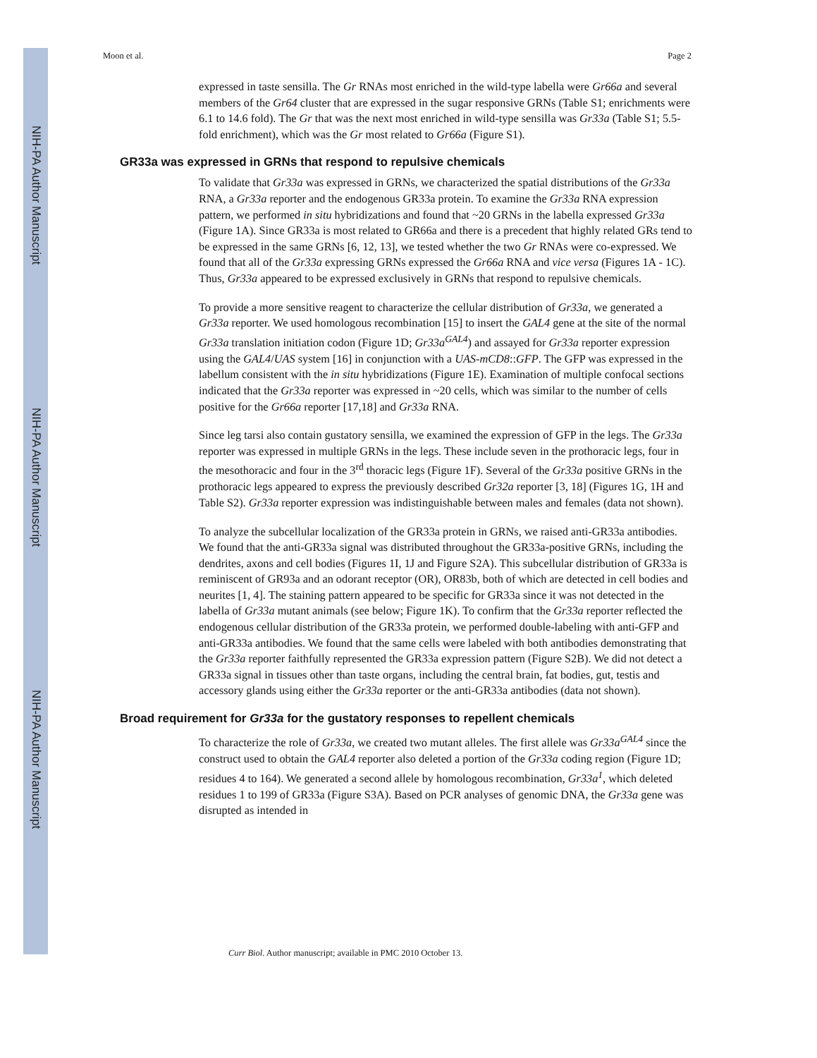NIH-PA Author Manuscript
NIH-PA Author Manuscript
NIH-PA Author Manuscript
Moon et al. Page 2
expressed in taste sensilla. The Gr RNAs most enriched in the wild-type labella were Gr66a and several members of the Gr64 cluster that are expressed in the sugar responsive GRNs (Table S1; enrichments were 6.1 to 14.6 fold). The Gr that was the next most enriched in wild-type sensilla was Gr33a (Table S1; 5.5-fold enrichment), which was the Gr most related to Gr66a (Figure S1).
GR33a was expressed in GRNs that respond to repulsive chemicals
To validate that Gr33a was expressed in GRNs, we characterized the spatial distributions of the Gr33a RNA, a Gr33a reporter and the endogenous GR33a protein. To examine the Gr33a RNA expression pattern, we performed in situ hybridizations and found that ~20 GRNs in the labella expressed Gr33a (Figure 1A). Since GR33a is most related to GR66a and there is a precedent that highly related GRs tend to be expressed in the same GRNs [6, 12, 13], we tested whether the two Gr RNAs were co-expressed. We found that all of the Gr33a expressing GRNs expressed the Gr66a RNA and vice versa (Figures 1A - 1C). Thus, Gr33a appeared to be expressed exclusively in GRNs that respond to repulsive chemicals.
To provide a more sensitive reagent to characterize the cellular distribution of Gr33a, we generated a Gr33a reporter. We used homologous recombination [15] to insert the GAL4 gene at the site of the normal Gr33a translation initiation codon (Figure 1D; Gr33a<sup>GAL4</sup>) and assayed for Gr33a reporter expression using the GAL4/UAS system [16] in conjunction with a UAS-mCD8::GFP. The GFP was expressed in the labellum consistent with the in situ hybridizations (Figure 1E). Examination of multiple confocal sections indicated that the Gr33a reporter was expressed in ~20 cells, which was similar to the number of cells positive for the Gr66a reporter [17,18] and Gr33a RNA.
Since leg tarsi also contain gustatory sensilla, we examined the expression of GFP in the legs. The Gr33a reporter was expressed in multiple GRNs in the legs. These include seven in the prothoracic legs, four in the mesothoracic and four in the 3<sup>rd</sup> thoracic legs (Figure 1F). Several of the Gr33a positive GRNs in the prothoracic legs appeared to express the previously described Gr32a reporter [3, 18] (Figures 1G, 1H and Table S2). Gr33a reporter expression was indistinguishable between males and females (data not shown).
To analyze the subcellular localization of the GR33a protein in GRNs, we raised anti-GR33a antibodies. We found that the anti-GR33a signal was distributed throughout the GR33a-positive GRNs, including the dendrites, axons and cell bodies (Figures 1I, 1J and Figure S2A). This subcellular distribution of GR33a is reminiscent of GR93a and an odorant receptor (OR), OR83b, both of which are detected in cell bodies and neurites [1, 4]. The staining pattern appeared to be specific for GR33a since it was not detected in the labella of Gr33a mutant animals (see below; Figure 1K). To confirm that the Gr33a reporter reflected the endogenous cellular distribution of the GR33a protein, we performed double-labeling with anti-GFP and anti-GR33a antibodies. We found that the same cells were labeled with both antibodies demonstrating that the Gr33a reporter faithfully represented the GR33a expression pattern (Figure S2B). We did not detect a GR33a signal in tissues other than taste organs, including the central brain, fat bodies, gut, testis and accessory glands using either the Gr33a reporter or the anti-GR33a antibodies (data not shown).
Broad requirement for Gr33a for the gustatory responses to repellent chemicals
To characterize the role of Gr33a, we created two mutant alleles. The first allele was Gr33a<sup>GAL4</sup> since the construct used to obtain the GAL4 reporter also deleted a portion of the Gr33a coding region (Figure 1D; residues 4 to 164). We generated a second allele by homologous recombination, Gr33a<sup>1</sup>, which deleted residues 1 to 199 of GR33a (Figure S3A). Based on PCR analyses of genomic DNA, the Gr33a gene was disrupted as intended in
Curr Biol. Author manuscript; available in PMC 2010 October 13.